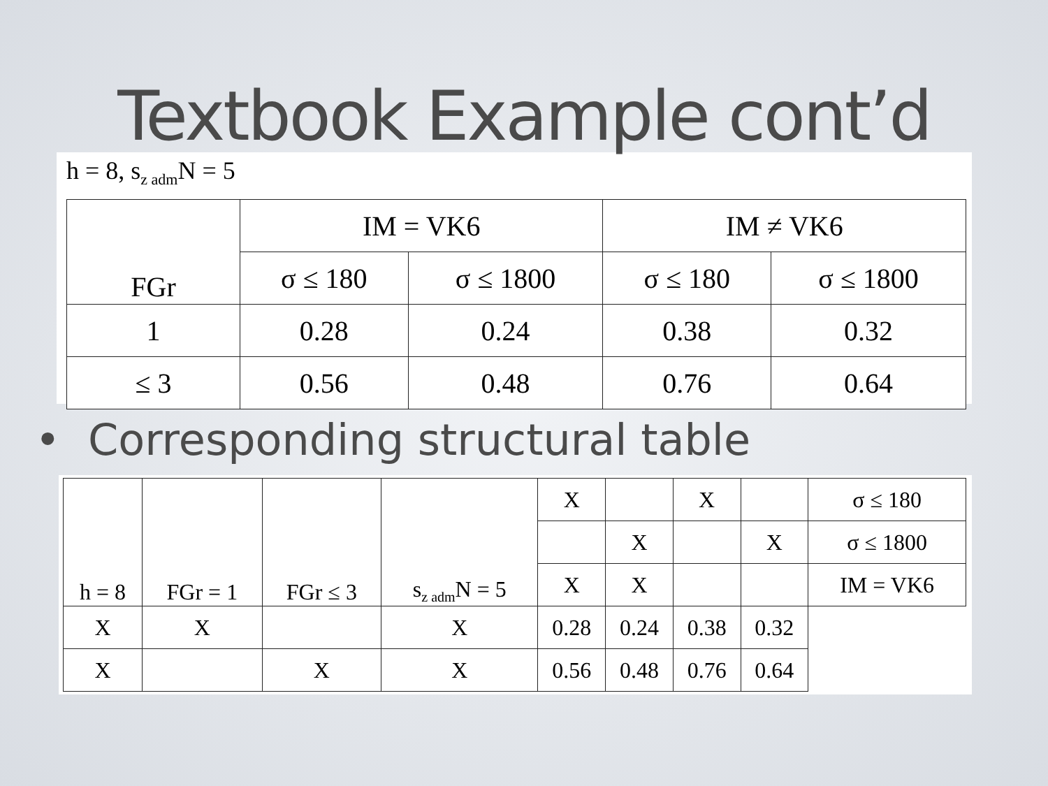Textbook Example cont’d
h = 8, s<sub>z adm</sub>N = 5
| FGr | IM = VK6 | | IM ≠ VK6 | |
| | σ ≤ 180 | σ ≤ 1800 | σ ≤ 180 | σ ≤ 1800 |
| 1 | 0.28 | 0.24 | 0.38 | 0.32 |
| ≤ 3 | 0.56 | 0.48 | 0.76 | 0.64 |
• Corresponding structural table
| h = 8 | FGr = 1 | FGr ≤ 3 | s<sub>z adm</sub>N = 5 | X | | X | | σ ≤ 180 |
| | | | | | X | | X | σ ≤ 1800 |
| | | | | X | X | | | IM = VK6 |
| X | X | | X | 0.28 | 0.24 | 0.38 | 0.32 | |
| X | | X | X | 0.56 | 0.48 | 0.76 | 0.64 | |